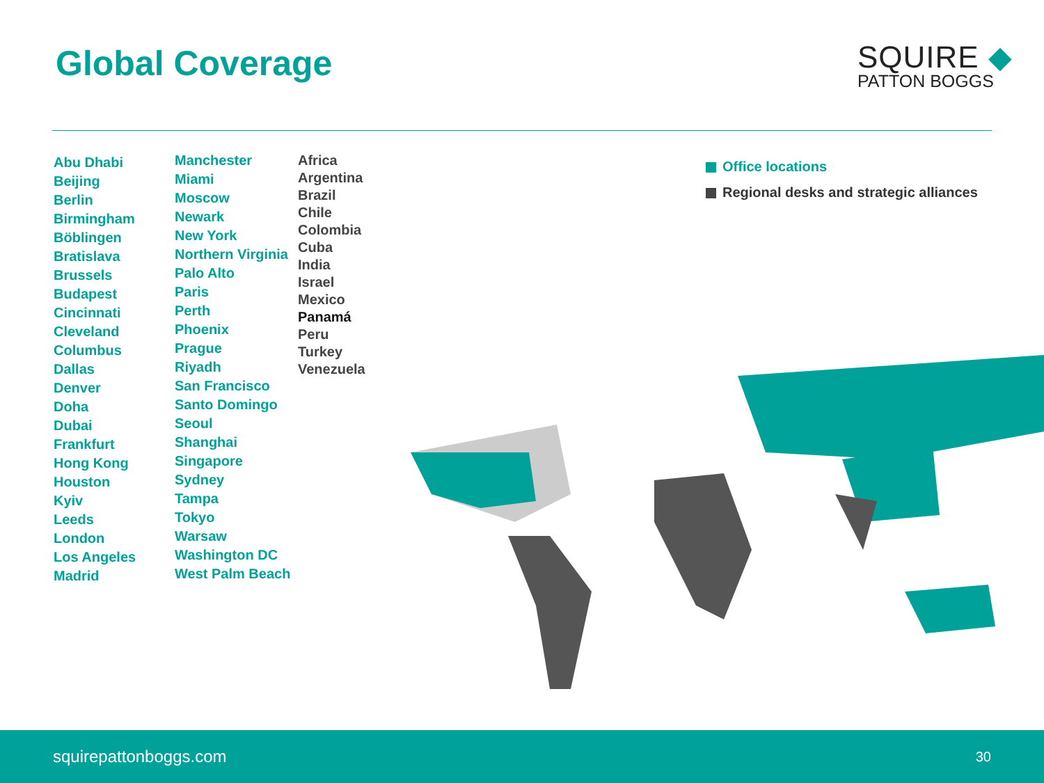Global Coverage
SQUIRE ◆
PATTON BOGGS
Abu Dhabi
Beijing
Berlin
Birmingham
Böblingen
Bratislava
Brussels
Budapest
Cincinnati
Cleveland
Columbus
Dallas
Denver
Doha
Dubai
Frankfurt
Hong Kong
Houston
Kyiv
Leeds
London
Los Angeles
Madrid
Manchester
Miami
Moscow
Newark
New York
Northern Virginia
Palo Alto
Paris
Perth
Phoenix
Prague
Riyadh
San Francisco
Santo Domingo
Seoul
Shanghai
Singapore
Sydney
Tampa
Tokyo
Warsaw
Washington DC
West Palm Beach
Africa
Argentina
Brazil
Chile
Colombia
Cuba
India
Israel
Mexico
Panamá
Peru
Turkey
Venezuela
Office locations
Regional desks and strategic alliances
squirepattonboggs.com 30